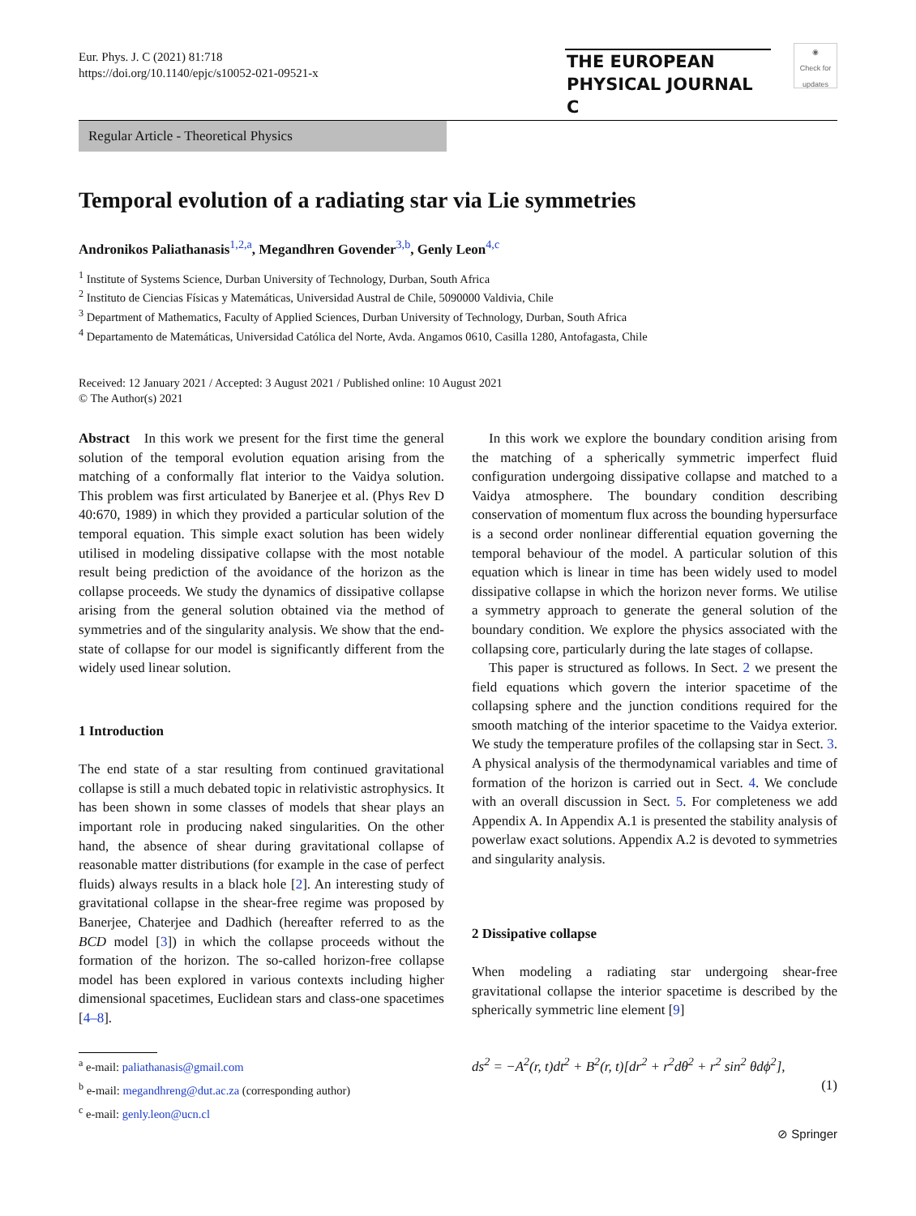Eur. Phys. J. C (2021) 81:718
https://doi.org/10.1140/epjc/s10052-021-09521-x
THE EUROPEAN
PHYSICAL JOURNAL C
◉
Check for updates
Regular Article - Theoretical Physics
Temporal evolution of a radiating star via Lie symmetries
Andronikos Paliathanasis<sup>1,2,a</sup>, Megandhren Govender<sup>3,b</sup>, Genly Leon<sup>4,c</sup>
<sup>1</sup> Institute of Systems Science, Durban University of Technology, Durban, South Africa
<sup>2</sup> Instituto de Ciencias Físicas y Matemáticas, Universidad Austral de Chile, 5090000 Valdivia, Chile
<sup>3</sup> Department of Mathematics, Faculty of Applied Sciences, Durban University of Technology, Durban, South Africa
<sup>4</sup> Departamento de Matemáticas, Universidad Católica del Norte, Avda. Angamos 0610, Casilla 1280, Antofagasta, Chile
Received: 12 January 2021 / Accepted: 3 August 2021 / Published online: 10 August 2021
© The Author(s) 2021
Abstract In this work we present for the first time the general solution of the temporal evolution equation arising from the matching of a conformally flat interior to the Vaidya solution. This problem was first articulated by Banerjee et al. (Phys Rev D 40:670, 1989) in which they provided a particular solution of the temporal equation. This simple exact solution has been widely utilised in modeling dissipative collapse with the most notable result being prediction of the avoidance of the horizon as the collapse proceeds. We study the dynamics of dissipative collapse arising from the general solution obtained via the method of symmetries and of the singularity analysis. We show that the end-state of collapse for our model is significantly different from the widely used linear solution.
1 Introduction
The end state of a star resulting from continued gravitational collapse is still a much debated topic in relativistic astrophysics. It has been shown in some classes of models that shear plays an important role in producing naked singularities. On the other hand, the absence of shear during gravitational collapse of reasonable matter distributions (for example in the case of perfect fluids) always results in a black hole [2]. An interesting study of gravitational collapse in the shear-free regime was proposed by Banerjee, Chaterjee and Dadhich (hereafter referred to as the BCD model [3]) in which the collapse proceeds without the formation of the horizon. The so-called horizon-free collapse model has been explored in various contexts including higher dimensional spacetimes, Euclidean stars and class-one spacetimes [4–8].
<sup>a</sup> e-mail: paliathanasis@gmail.com
<sup>b</sup> e-mail: megandhreng@dut.ac.za (corresponding author)
<sup>c</sup> e-mail: genly.leon@ucn.cl
In this work we explore the boundary condition arising from the matching of a spherically symmetric imperfect fluid configuration undergoing dissipative collapse and matched to a Vaidya atmosphere. The boundary condition describing conservation of momentum flux across the bounding hypersurface is a second order nonlinear differential equation governing the temporal behaviour of the model. A particular solution of this equation which is linear in time has been widely used to model dissipative collapse in which the horizon never forms. We utilise a symmetry approach to generate the general solution of the boundary condition. We explore the physics associated with the collapsing core, particularly during the late stages of collapse.
This paper is structured as follows. In Sect. 2 we present the field equations which govern the interior spacetime of the collapsing sphere and the junction conditions required for the smooth matching of the interior spacetime to the Vaidya exterior. We study the temperature profiles of the collapsing star in Sect. 3. A physical analysis of the thermodynamical variables and time of formation of the horizon is carried out in Sect. 4. We conclude with an overall discussion in Sect. 5. For completeness we add Appendix A. In Appendix A.1 is presented the stability analysis of powerlaw exact solutions. Appendix A.2 is devoted to symmetries and singularity analysis.
2 Dissipative collapse
When modeling a radiating star undergoing shear-free gravitational collapse the interior spacetime is described by the spherically symmetric line element [9]
ds<sup>2</sup> = −A<sup>2</sup>(r, t)dt<sup>2</sup> + B<sup>2</sup>(r, t)[dr<sup>2</sup> + r<sup>2</sup>dθ<sup>2</sup> + r<sup>2</sup> sin<sup>2</sup> θdϕ<sup>2</sup>],
(1)
⊘ Springer